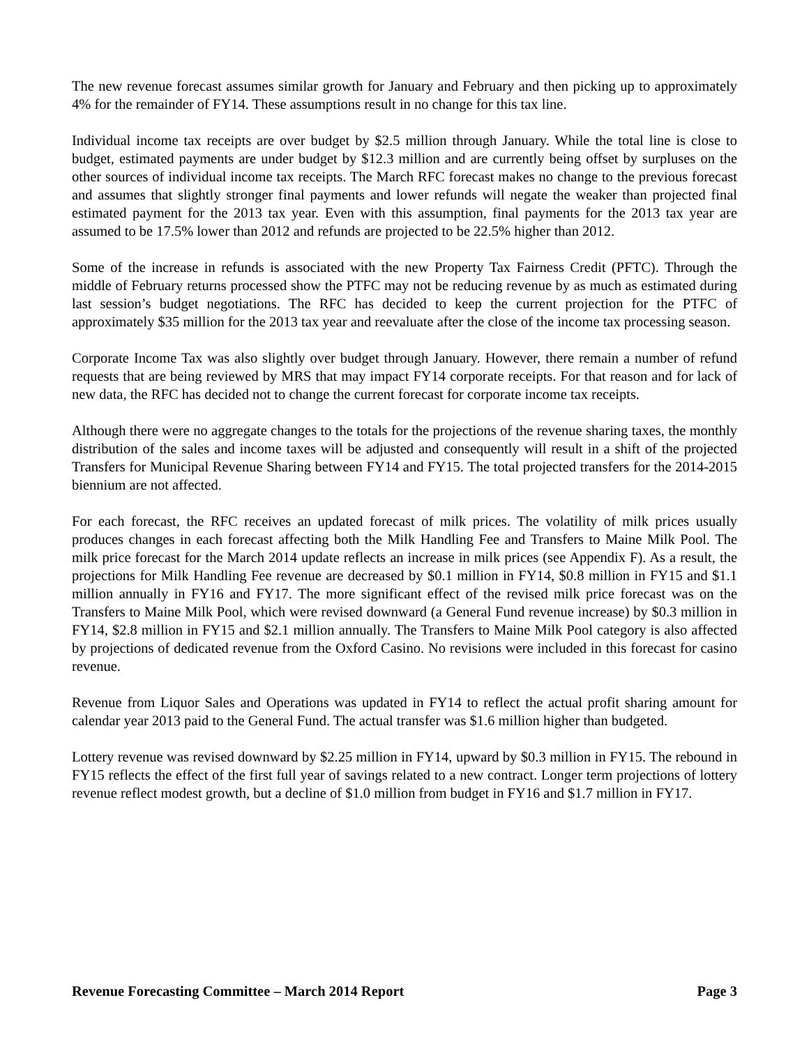The new revenue forecast assumes similar growth for January and February and then picking up to approximately 4% for the remainder of FY14. These assumptions result in no change for this tax line.
Individual income tax receipts are over budget by $2.5 million through January. While the total line is close to budget, estimated payments are under budget by $12.3 million and are currently being offset by surpluses on the other sources of individual income tax receipts. The March RFC forecast makes no change to the previous forecast and assumes that slightly stronger final payments and lower refunds will negate the weaker than projected final estimated payment for the 2013 tax year. Even with this assumption, final payments for the 2013 tax year are assumed to be 17.5% lower than 2012 and refunds are projected to be 22.5% higher than 2012.
Some of the increase in refunds is associated with the new Property Tax Fairness Credit (PFTC). Through the middle of February returns processed show the PTFC may not be reducing revenue by as much as estimated during last session’s budget negotiations. The RFC has decided to keep the current projection for the PTFC of approximately $35 million for the 2013 tax year and reevaluate after the close of the income tax processing season.
Corporate Income Tax was also slightly over budget through January. However, there remain a number of refund requests that are being reviewed by MRS that may impact FY14 corporate receipts. For that reason and for lack of new data, the RFC has decided not to change the current forecast for corporate income tax receipts.
Although there were no aggregate changes to the totals for the projections of the revenue sharing taxes, the monthly distribution of the sales and income taxes will be adjusted and consequently will result in a shift of the projected Transfers for Municipal Revenue Sharing between FY14 and FY15. The total projected transfers for the 2014-2015 biennium are not affected.
For each forecast, the RFC receives an updated forecast of milk prices. The volatility of milk prices usually produces changes in each forecast affecting both the Milk Handling Fee and Transfers to Maine Milk Pool. The milk price forecast for the March 2014 update reflects an increase in milk prices (see Appendix F). As a result, the projections for Milk Handling Fee revenue are decreased by $0.1 million in FY14, $0.8 million in FY15 and $1.1 million annually in FY16 and FY17. The more significant effect of the revised milk price forecast was on the Transfers to Maine Milk Pool, which were revised downward (a General Fund revenue increase) by $0.3 million in FY14, $2.8 million in FY15 and $2.1 million annually. The Transfers to Maine Milk Pool category is also affected by projections of dedicated revenue from the Oxford Casino. No revisions were included in this forecast for casino revenue.
Revenue from Liquor Sales and Operations was updated in FY14 to reflect the actual profit sharing amount for calendar year 2013 paid to the General Fund. The actual transfer was $1.6 million higher than budgeted.
Lottery revenue was revised downward by $2.25 million in FY14, upward by $0.3 million in FY15. The rebound in FY15 reflects the effect of the first full year of savings related to a new contract. Longer term projections of lottery revenue reflect modest growth, but a decline of $1.0 million from budget in FY16 and $1.7 million in FY17.
Revenue Forecasting Committee – March 2014 Report Page 3